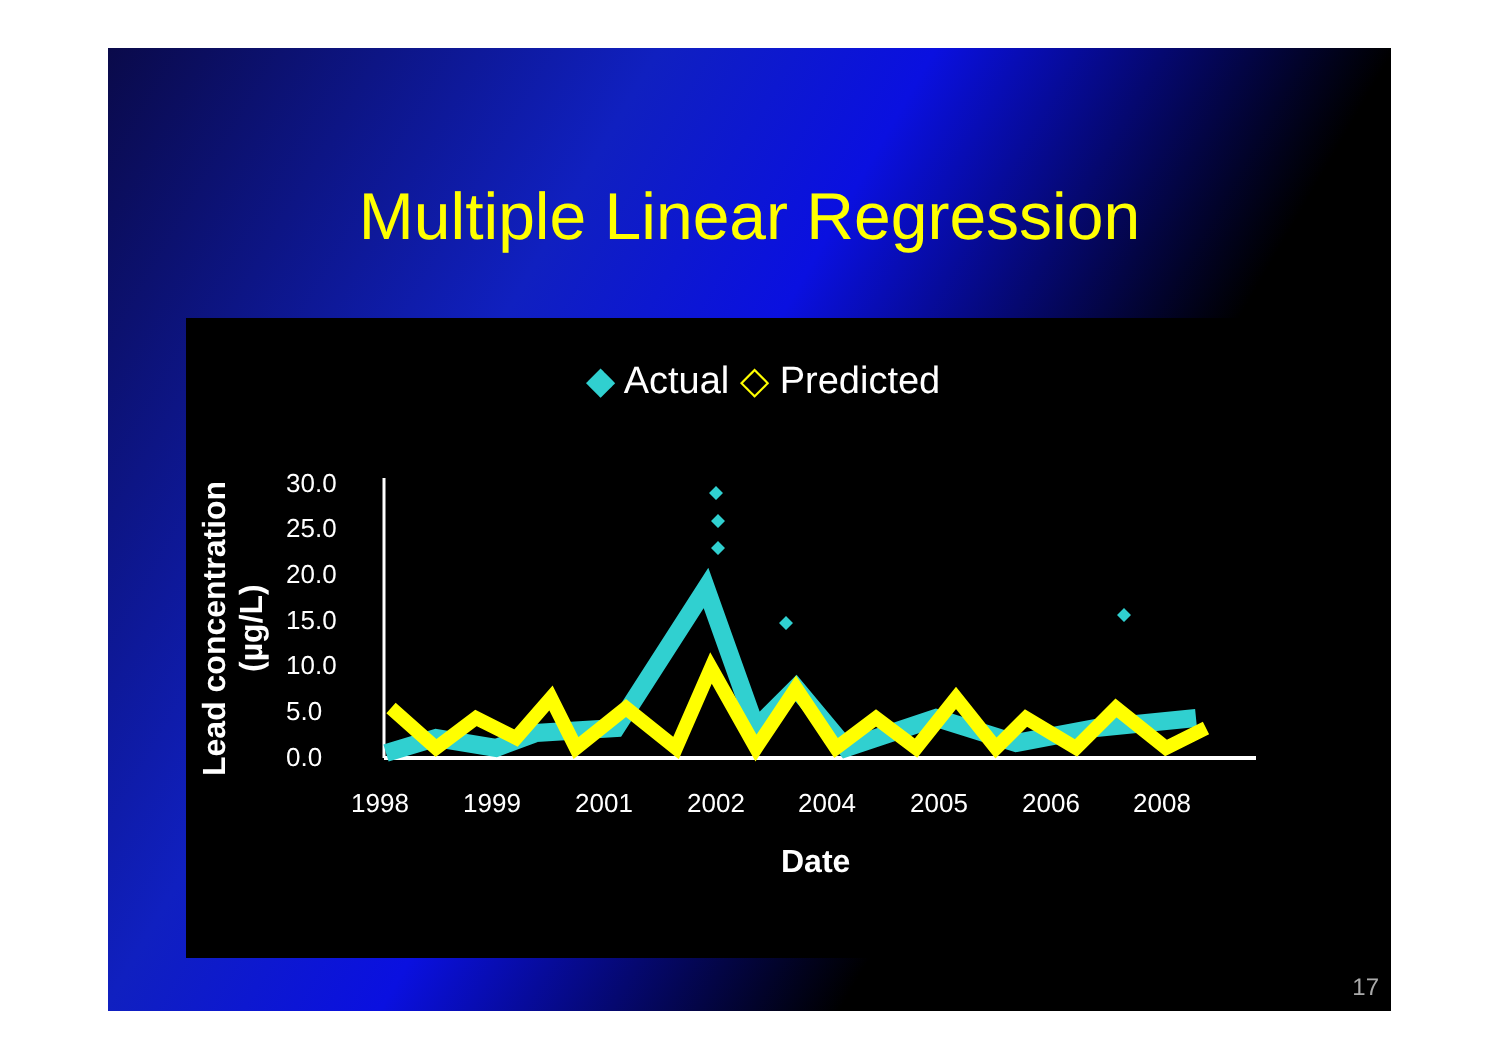Multiple Linear Regression
◆ Actual ◇ Predicted
Lead concentration (µg/L)
30.0
25.0
20.0
15.0
10.0
5.0
0.0
1998 1999 2001 2002 2004 2005 2006 2008
Date
17